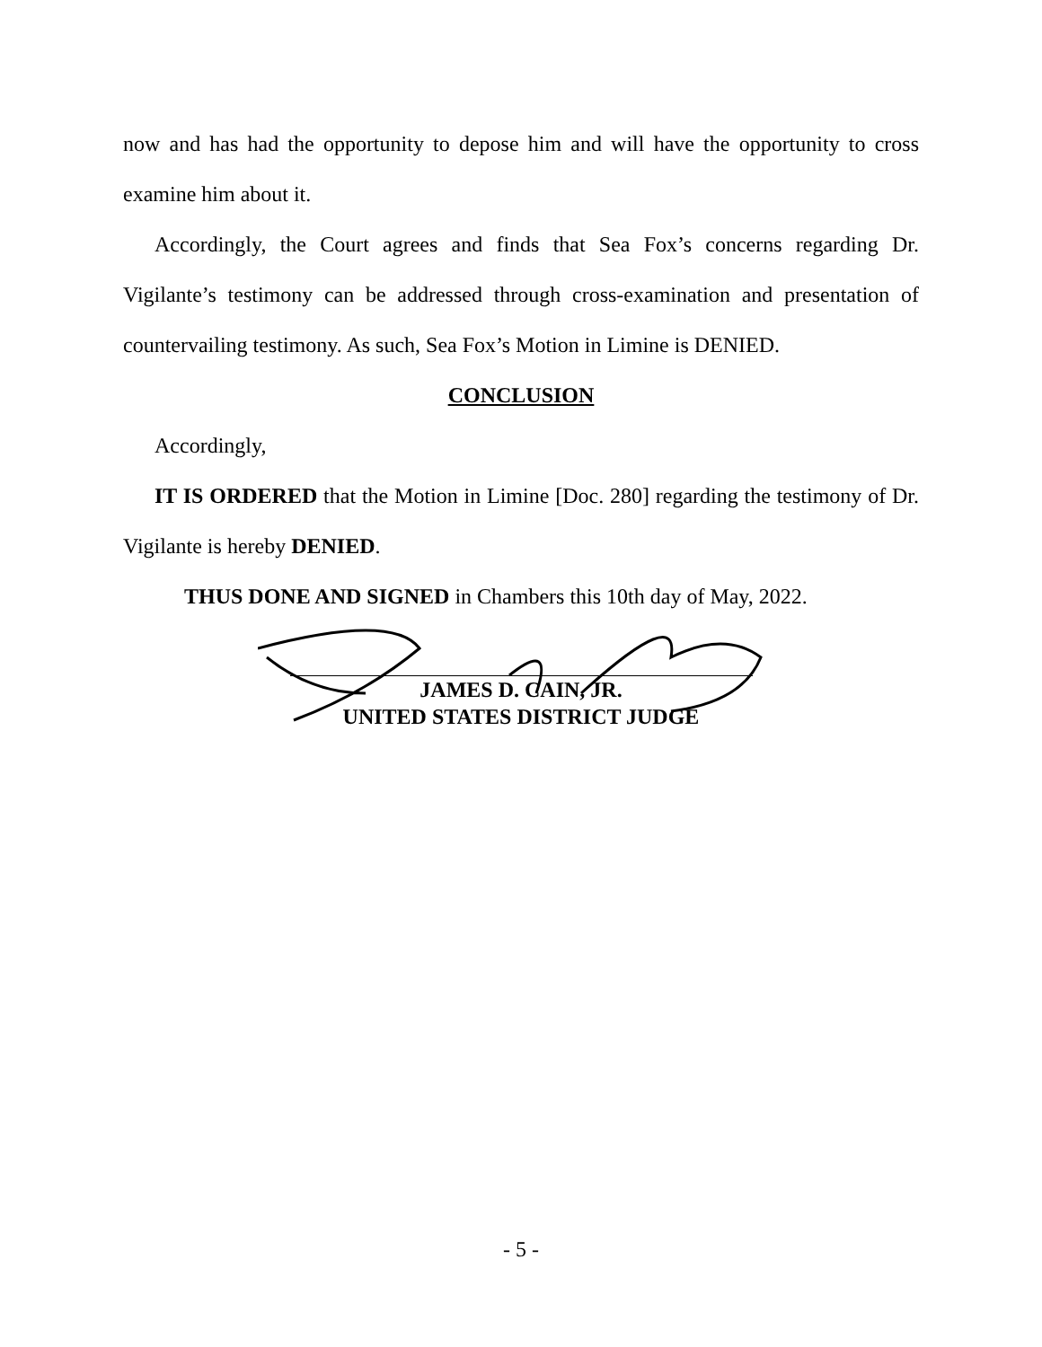now and has had the opportunity to depose him and will have the opportunity to cross examine him about it.
Accordingly, the Court agrees and finds that Sea Fox’s concerns regarding Dr. Vigilante’s testimony can be addressed through cross-examination and presentation of countervailing testimony. As such, Sea Fox’s Motion in Limine is DENIED.
CONCLUSION
Accordingly,
IT IS ORDERED that the Motion in Limine [Doc. 280] regarding the testimony of Dr. Vigilante is hereby DENIED.
THUS DONE AND SIGNED in Chambers this 10th day of May, 2022.
JAMES D. CAIN, JR.
UNITED STATES DISTRICT JUDGE
- 5 -